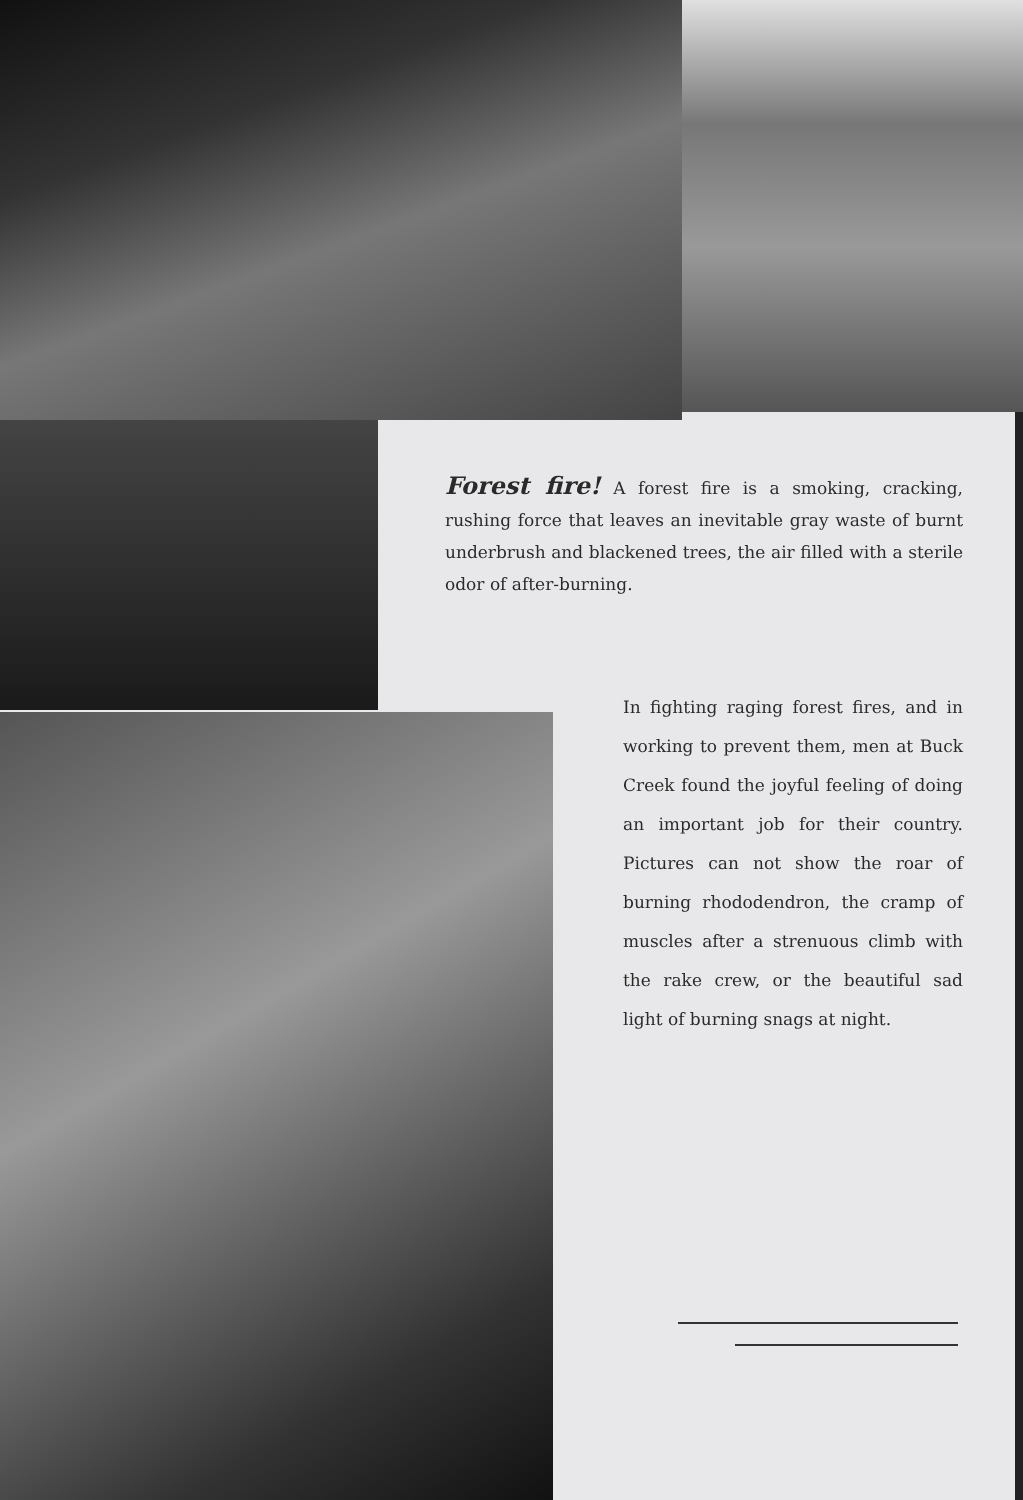Forest fire! A forest fire is a smoking, cracking, rushing force that leaves an inevitable gray waste of burnt underbrush and blackened trees, the air filled with a sterile odor of after-burning.
In fighting raging forest fires, and in working to prevent them, men at Buck Creek found the joyful feeling of doing an important job for their country. Pictures can not show the roar of burning rhododendron, the cramp of muscles after a strenuous climb with the rake crew, or the beautiful sad light of burning snags at night.